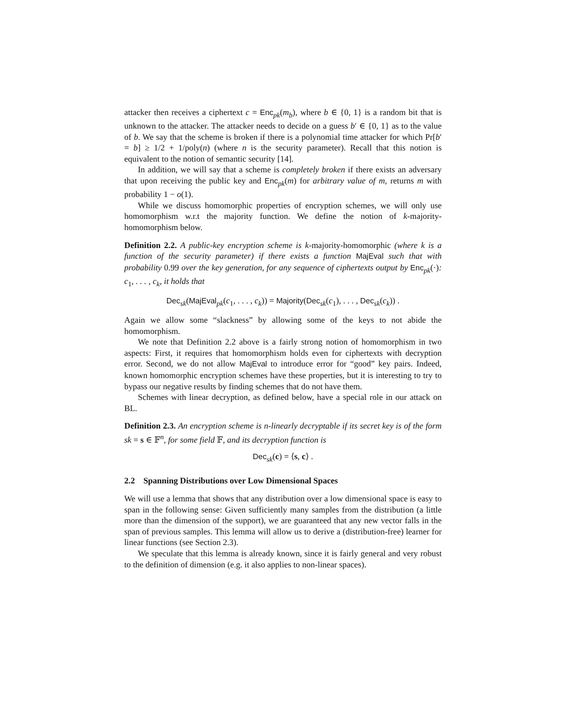attacker then receives a ciphertext c = Enc<sub>pk</sub>(m<sub>b</sub>), where b ∈ {0, 1} is a random bit that is unknown to the attacker. The attacker needs to decide on a guess b′ ∈ {0, 1} as to the value of b. We say that the scheme is broken if there is a polynomial time attacker for which Pr[b′ = b] ≥ 1/2 + 1/poly(n) (where n is the security parameter). Recall that this notion is equivalent to the notion of semantic security [14].
In addition, we will say that a scheme is completely broken if there exists an adversary that upon receiving the public key and Enc<sub>pk</sub>(m) for arbitrary value of m, returns m with probability 1 − o(1).
While we discuss homomorphic properties of encryption schemes, we will only use homomorphism w.r.t the majority function. We define the notion of k-majority-homomorphism below.
Definition 2.2. A public-key encryption scheme is k-majority-homomorphic (where k is a function of the security parameter) if there exists a function MajEval such that with probability 0.99 over the key generation, for any sequence of ciphertexts output by Enc<sub>pk</sub>(·): c<sub>1</sub>, . . . , c<sub>k</sub>, it holds that
Dec<sub>sk</sub>(MajEval<sub>pk</sub>(c<sub>1</sub>, . . . , c<sub>k</sub>)) = Majority(Dec<sub>sk</sub>(c<sub>1</sub>), . . . , Dec<sub>sk</sub>(c<sub>k</sub>)) .
Again we allow some “slackness” by allowing some of the keys to not abide the homomorphism.
We note that Definition 2.2 above is a fairly strong notion of homomorphism in two aspects: First, it requires that homomorphism holds even for ciphertexts with decryption error. Second, we do not allow MajEval to introduce error for “good” key pairs. Indeed, known homomorphic encryption schemes have these properties, but it is interesting to try to bypass our negative results by finding schemes that do not have them.
Schemes with linear decryption, as defined below, have a special role in our attack on BL.
Definition 2.3. An encryption scheme is n-linearly decryptable if its secret key is of the form sk = s ∈ 𝔽<sup>n</sup>, for some field 𝔽, and its decryption function is
Dec<sub>sk</sub>(c) = ⟨s, c⟩ .
2.2 Spanning Distributions over Low Dimensional Spaces
We will use a lemma that shows that any distribution over a low dimensional space is easy to span in the following sense: Given sufficiently many samples from the distribution (a little more than the dimension of the support), we are guaranteed that any new vector falls in the span of previous samples. This lemma will allow us to derive a (distribution-free) learner for linear functions (see Section 2.3).
We speculate that this lemma is already known, since it is fairly general and very robust to the definition of dimension (e.g. it also applies to non-linear spaces).